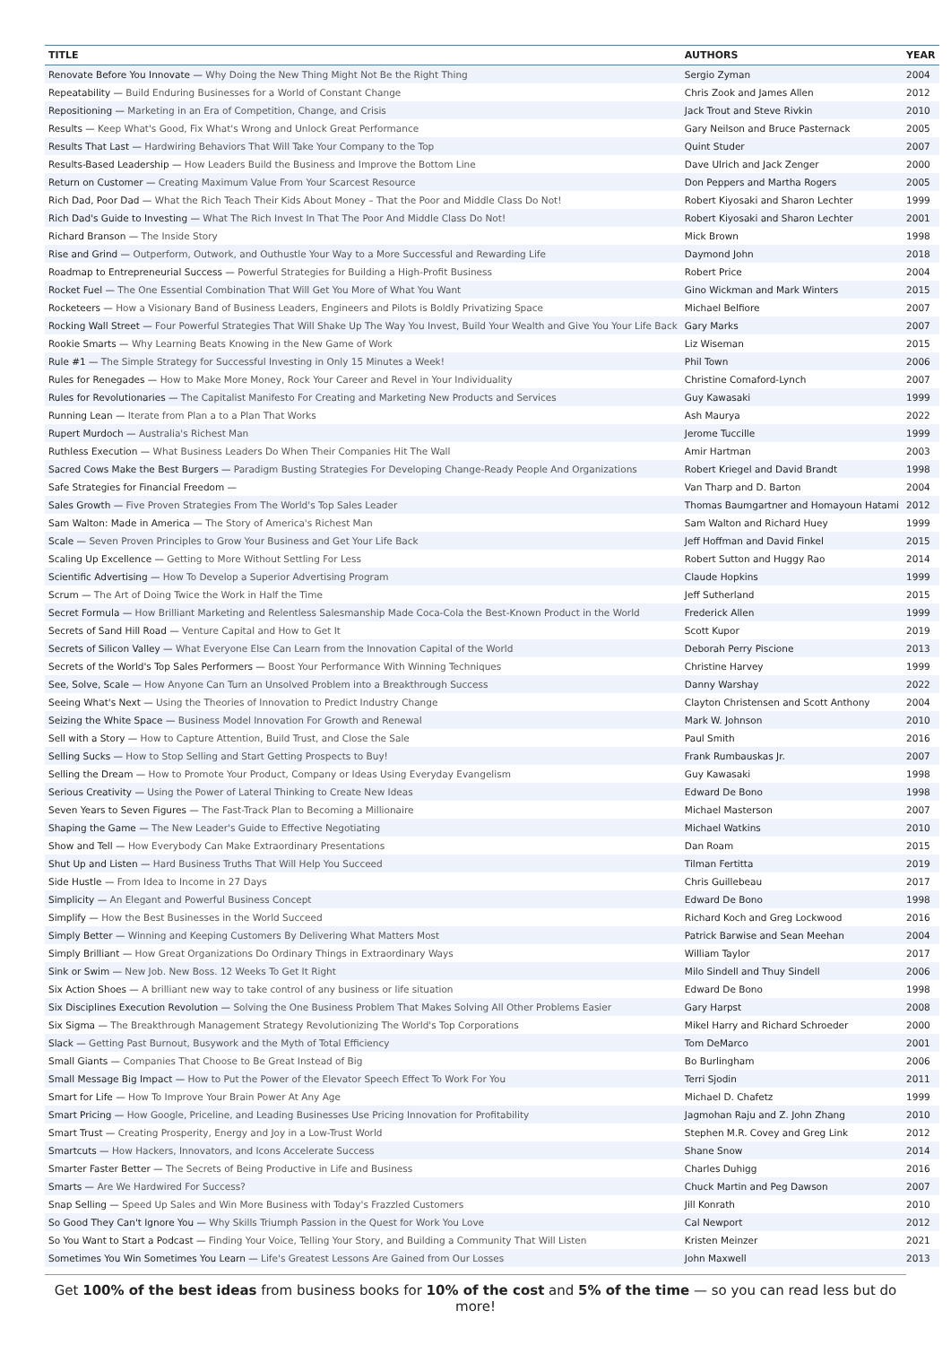| TITLE | AUTHORS | YEAR |
| --- | --- | --- |
| Renovate Before You Innovate — Why Doing the New Thing Might Not Be the Right Thing | Sergio Zyman | 2004 |
| Repeatability — Build Enduring Businesses for a World of Constant Change | Chris Zook and James Allen | 2012 |
| Repositioning — Marketing in an Era of Competition, Change, and Crisis | Jack Trout and Steve Rivkin | 2010 |
| Results — Keep What's Good, Fix What's Wrong and Unlock Great Performance | Gary Neilson and Bruce Pasternack | 2005 |
| Results That Last — Hardwiring Behaviors That Will Take Your Company to the Top | Quint Studer | 2007 |
| Results-Based Leadership — How Leaders Build the Business and Improve the Bottom Line | Dave Ulrich and Jack Zenger | 2000 |
| Return on Customer — Creating Maximum Value From Your Scarcest Resource | Don Peppers and Martha Rogers | 2005 |
| Rich Dad, Poor Dad — What the Rich Teach Their Kids About Money – That the Poor and Middle Class Do Not! | Robert Kiyosaki and Sharon Lechter | 1999 |
| Rich Dad's Guide to Investing — What The Rich Invest In That The Poor And Middle Class Do Not! | Robert Kiyosaki and Sharon Lechter | 2001 |
| Richard Branson — The Inside Story | Mick Brown | 1998 |
| Rise and Grind — Outperform, Outwork, and Outhustle Your Way to a More Successful and Rewarding Life | Daymond John | 2018 |
| Roadmap to Entrepreneurial Success — Powerful Strategies for Building a High-Profit Business | Robert Price | 2004 |
| Rocket Fuel — The One Essential Combination That Will Get You More of What You Want | Gino Wickman and Mark Winters | 2015 |
| Rocketeers — How a Visionary Band of Business Leaders, Engineers and Pilots is Boldly Privatizing Space | Michael Belfiore | 2007 |
| Rocking Wall Street — Four Powerful Strategies That Will Shake Up The Way You Invest, Build Your Wealth and Give You Your Life Back | Gary Marks | 2007 |
| Rookie Smarts — Why Learning Beats Knowing in the New Game of Work | Liz Wiseman | 2015 |
| Rule #1 — The Simple Strategy for Successful Investing in Only 15 Minutes a Week! | Phil Town | 2006 |
| Rules for Renegades — How to Make More Money, Rock Your Career and Revel in Your Individuality | Christine Comaford-Lynch | 2007 |
| Rules for Revolutionaries — The Capitalist Manifesto For Creating and Marketing New Products and Services | Guy Kawasaki | 1999 |
| Running Lean — Iterate from Plan a to a Plan That Works | Ash Maurya | 2022 |
| Rupert Murdoch — Australia's Richest Man | Jerome Tuccille | 1999 |
| Ruthless Execution — What Business Leaders Do When Their Companies Hit The Wall | Amir Hartman | 2003 |
| Sacred Cows Make the Best Burgers — Paradigm Busting Strategies For Developing Change-Ready People And Organizations | Robert Kriegel and David Brandt | 1998 |
| Safe Strategies for Financial Freedom — | Van Tharp and D. Barton | 2004 |
| Sales Growth — Five Proven Strategies From The World's Top Sales Leader | Thomas Baumgartner and Homayoun Hatami | 2012 |
| Sam Walton: Made in America — The Story of America's Richest Man | Sam Walton and Richard Huey | 1999 |
| Scale — Seven Proven Principles to Grow Your Business and Get Your Life Back | Jeff Hoffman and David Finkel | 2015 |
| Scaling Up Excellence — Getting to More Without Settling For Less | Robert Sutton and Huggy Rao | 2014 |
| Scientific Advertising — How To Develop a Superior Advertising Program | Claude Hopkins | 1999 |
| Scrum — The Art of Doing Twice the Work in Half the Time | Jeff Sutherland | 2015 |
| Secret Formula — How Brilliant Marketing and Relentless Salesmanship Made Coca-Cola the Best-Known Product in the World | Frederick Allen | 1999 |
| Secrets of Sand Hill Road — Venture Capital and How to Get It | Scott Kupor | 2019 |
| Secrets of Silicon Valley — What Everyone Else Can Learn from the Innovation Capital of the World | Deborah Perry Piscione | 2013 |
| Secrets of the World's Top Sales Performers — Boost Your Performance With Winning Techniques | Christine Harvey | 1999 |
| See, Solve, Scale — How Anyone Can Turn an Unsolved Problem into a Breakthrough Success | Danny Warshay | 2022 |
| Seeing What's Next — Using the Theories of Innovation to Predict Industry Change | Clayton Christensen and Scott Anthony | 2004 |
| Seizing the White Space — Business Model Innovation For Growth and Renewal | Mark W. Johnson | 2010 |
| Sell with a Story — How to Capture Attention, Build Trust, and Close the Sale | Paul Smith | 2016 |
| Selling Sucks — How to Stop Selling and Start Getting Prospects to Buy! | Frank Rumbauskas Jr. | 2007 |
| Selling the Dream — How to Promote Your Product, Company or Ideas Using Everyday Evangelism | Guy Kawasaki | 1998 |
| Serious Creativity — Using the Power of Lateral Thinking to Create New Ideas | Edward De Bono | 1998 |
| Seven Years to Seven Figures — The Fast-Track Plan to Becoming a Millionaire | Michael Masterson | 2007 |
| Shaping the Game — The New Leader's Guide to Effective Negotiating | Michael Watkins | 2010 |
| Show and Tell — How Everybody Can Make Extraordinary Presentations | Dan Roam | 2015 |
| Shut Up and Listen — Hard Business Truths That Will Help You Succeed | Tilman Fertitta | 2019 |
| Side Hustle — From Idea to Income in 27 Days | Chris Guillebeau | 2017 |
| Simplicity — An Elegant and Powerful Business Concept | Edward De Bono | 1998 |
| Simplify — How the Best Businesses in the World Succeed | Richard Koch and Greg Lockwood | 2016 |
| Simply Better — Winning and Keeping Customers By Delivering What Matters Most | Patrick Barwise and Sean Meehan | 2004 |
| Simply Brilliant — How Great Organizations Do Ordinary Things in Extraordinary Ways | William Taylor | 2017 |
| Sink or Swim — New Job. New Boss. 12 Weeks To Get It Right | Milo Sindell and Thuy Sindell | 2006 |
| Six Action Shoes — A brilliant new way to take control of any business or life situation | Edward De Bono | 1998 |
| Six Disciplines Execution Revolution — Solving the One Business Problem That Makes Solving All Other Problems Easier | Gary Harpst | 2008 |
| Six Sigma — The Breakthrough Management Strategy Revolutionizing The World's Top Corporations | Mikel Harry and Richard Schroeder | 2000 |
| Slack — Getting Past Burnout, Busywork and the Myth of Total Efficiency | Tom DeMarco | 2001 |
| Small Giants — Companies That Choose to Be Great Instead of Big | Bo Burlingham | 2006 |
| Small Message Big Impact — How to Put the Power of the Elevator Speech Effect To Work For You | Terri Sjodin | 2011 |
| Smart for Life — How To Improve Your Brain Power At Any Age | Michael D. Chafetz | 1999 |
| Smart Pricing — How Google, Priceline, and Leading Businesses Use Pricing Innovation for Profitability | Jagmohan Raju and Z. John Zhang | 2010 |
| Smart Trust — Creating Prosperity, Energy and Joy in a Low-Trust World | Stephen M.R. Covey and Greg Link | 2012 |
| Smartcuts — How Hackers, Innovators, and Icons Accelerate Success | Shane Snow | 2014 |
| Smarter Faster Better — The Secrets of Being Productive in Life and Business | Charles Duhigg | 2016 |
| Smarts — Are We Hardwired For Success? | Chuck Martin and Peg Dawson | 2007 |
| Snap Selling — Speed Up Sales and Win More Business with Today's Frazzled Customers | Jill Konrath | 2010 |
| So Good They Can't Ignore You — Why Skills Triumph Passion in the Quest for Work You Love | Cal Newport | 2012 |
| So You Want to Start a Podcast — Finding Your Voice, Telling Your Story, and Building a Community That Will Listen | Kristen Meinzer | 2021 |
| Sometimes You Win Sometimes You Learn — Life's Greatest Lessons Are Gained from Our Losses | John Maxwell | 2013 |
Get 100% of the best ideas from business books for 10% of the cost and 5% of the time — so you can read less but do more!